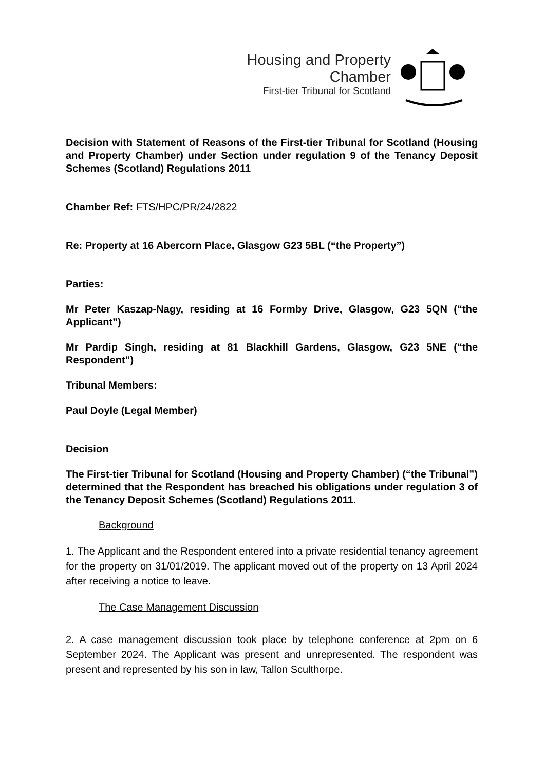Housing and Property Chamber
First-tier Tribunal for Scotland
Decision with Statement of Reasons of the First-tier Tribunal for Scotland (Housing and Property Chamber) under Section under regulation 9 of the Tenancy Deposit Schemes (Scotland) Regulations 2011
Chamber Ref: FTS/HPC/PR/24/2822
Re: Property at 16 Abercorn Place, Glasgow G23 5BL (“the Property”)
Parties:
Mr Peter Kaszap-Nagy, residing at 16 Formby Drive, Glasgow, G23 5QN (“the Applicant”)
Mr Pardip Singh, residing at 81 Blackhill Gardens, Glasgow, G23 5NE (“the Respondent”)
Tribunal Members:
Paul Doyle (Legal Member)
Decision
The First-tier Tribunal for Scotland (Housing and Property Chamber) (“the Tribunal”) determined that the Respondent has breached his obligations under regulation 3 of the Tenancy Deposit Schemes (Scotland) Regulations 2011.
Background
1. The Applicant and the Respondent entered into a private residential tenancy agreement for the property on 31/01/2019. The applicant moved out of the property on 13 April 2024 after receiving a notice to leave.
The Case Management Discussion
2. A case management discussion took place by telephone conference at 2pm on 6 September 2024. The Applicant was present and unrepresented. The respondent was present and represented by his son in law, Tallon Sculthorpe.